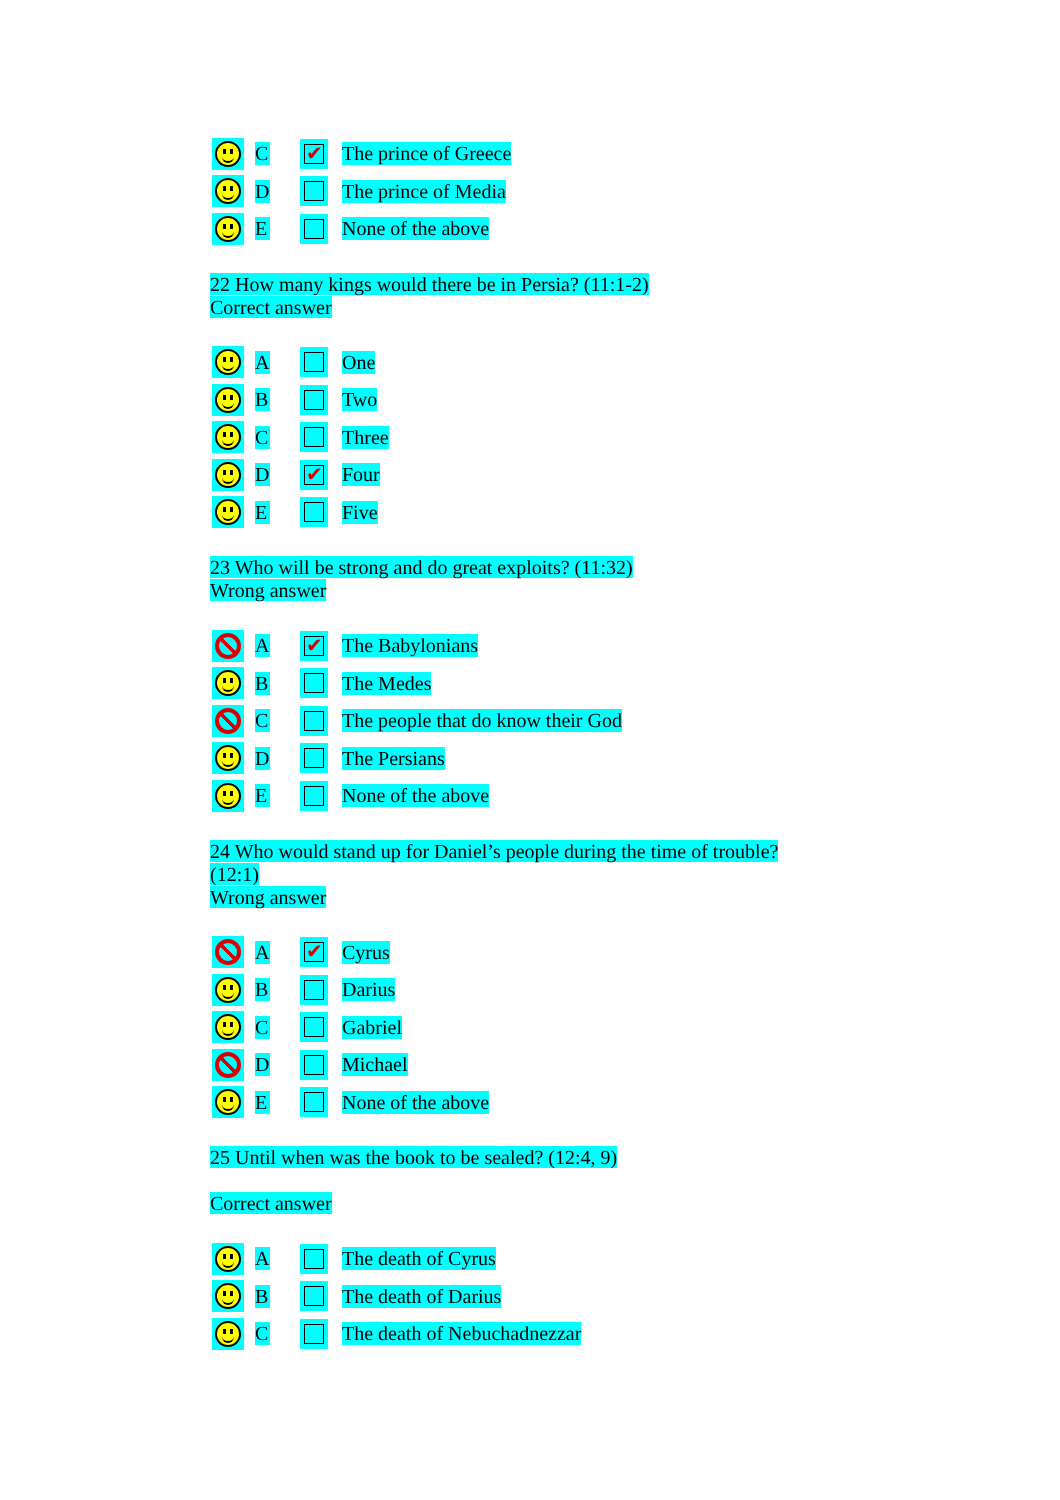C
✔
The prince of Greece
D The prince of Media
E None of the above
22 How many kings would there be in Persia? (11:1-2)
Correct answer
A One
B Two
C Three
D
✔
Four
E Five
23 Who will be strong and do great exploits? (11:32)
Wrong answer
A
✔
The Babylonians
B The Medes
C
The people that do know their God
D The Persians
E None of the above
24 Who would stand up for Daniel’s people during the time of trouble?
(12:1)
Wrong answer
A
✔
Cyrus
B Darius
C Gabriel
D Michael
E None of the above
25 Until when was the book to be sealed? (12:4, 9)
Correct answer
A The death of Cyrus
B The death of Darius
C The death of Nebuchadnezzar